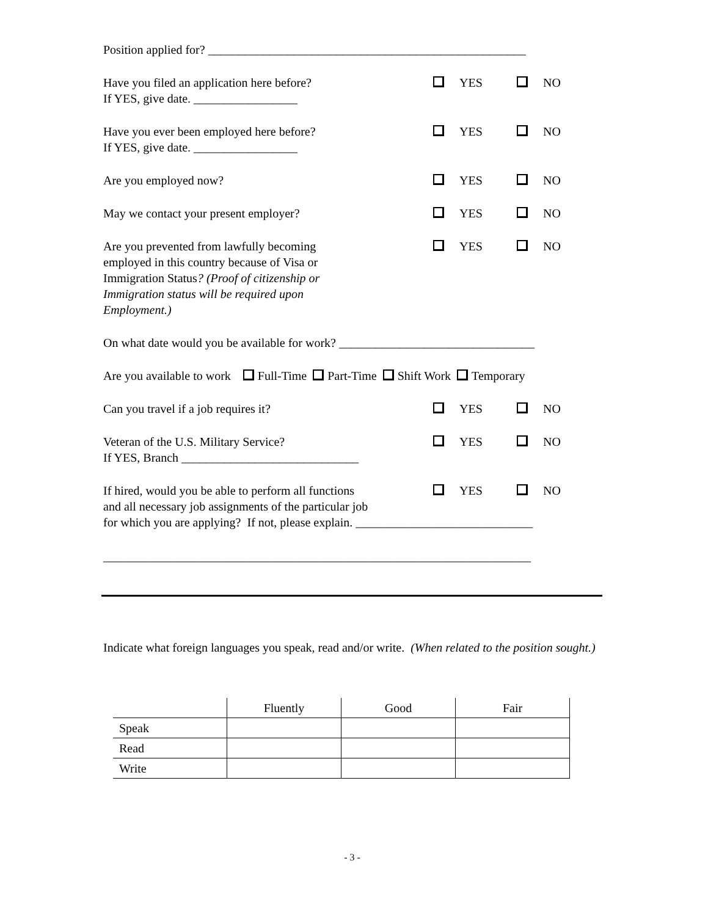Position applied for? ____________________________________________________
Have you filed an application here before?
If YES, give date. _________________
YES NO
Have you ever been employed here before?
If YES, give date. _________________
YES NO
Are you employed now? YES NO
May we contact your present employer? YES NO
Are you prevented from lawfully becoming employed in this country because of Visa or Immigration Status? (Proof of citizenship or Immigration status will be required upon Employment.)
YES NO
On what date would you be available for work? ________________________________
Are you available to work Full-Time Part-Time Shift Work Temporary
Can you travel if a job requires it? YES NO
Veteran of the U.S. Military Service?
If YES, Branch _____________________________
YES NO
If hired, would you be able to perform all functions
YES NO
and all necessary job assignments of the particular job
for which you are applying? If not, please explain. _____________________________
______________________________________________________________________
Indicate what foreign languages you speak, read and/or write. (When related to the position sought.)
| | Fluently | Good | Fair |
| Speak | | | |
| Read | | | |
| Write | | | |
- 3 -